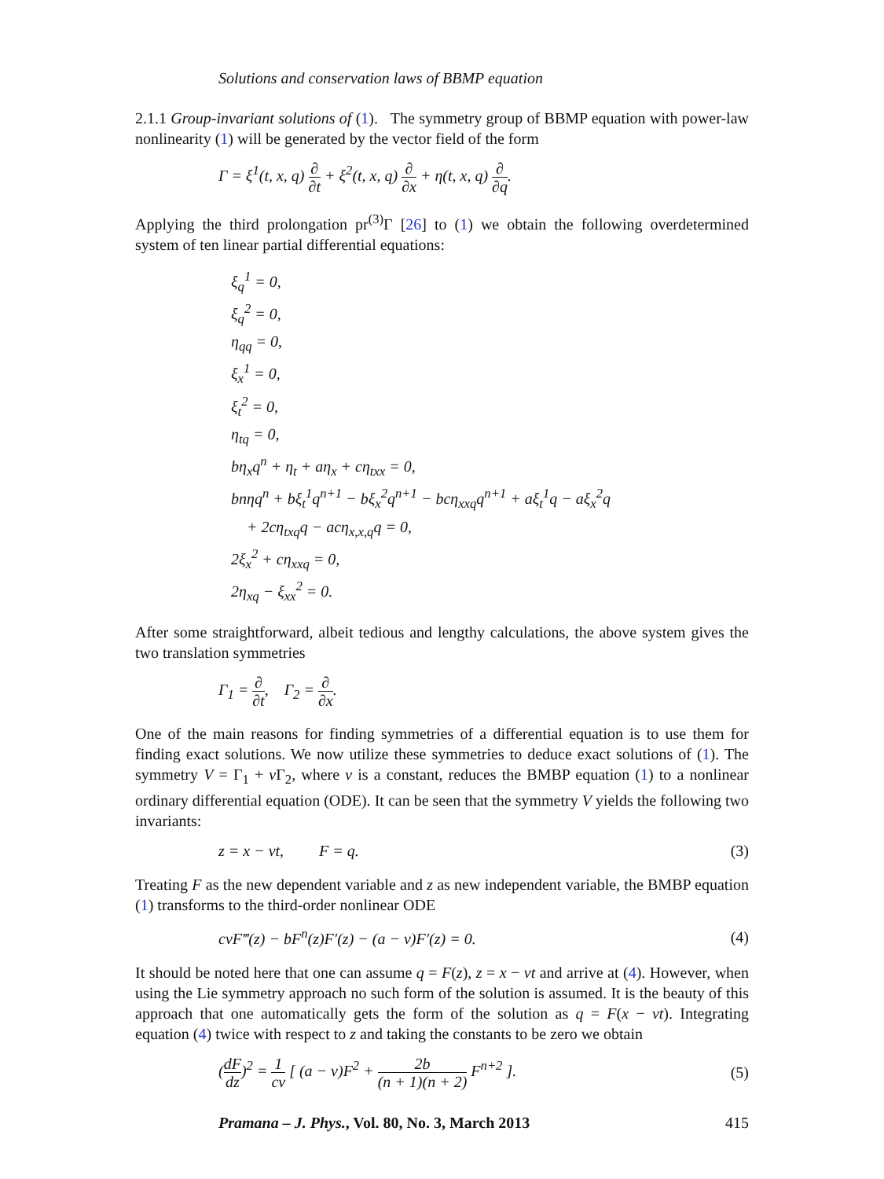Solutions and conservation laws of BBMP equation
2.1.1 Group-invariant solutions of (1). The symmetry group of BBMP equation with power-law nonlinearity (1) will be generated by the vector field of the form
Γ = ξ<sup>1</sup>(t, x, q) ∂ ∂t + ξ<sup>2</sup>(t, x, q) ∂ ∂x + η(t, x, q) ∂ ∂q.
Applying the third prolongation pr<sup>(3)</sup>Γ [26] to (1) we obtain the following overdetermined system of ten linear partial differential equations:
ξ<sub>q</sub><sup>1</sup> = 0,
ξ<sub>q</sub><sup>2</sup> = 0,
η<sub>qq</sub> = 0,
ξ<sub>x</sub><sup>1</sup> = 0,
ξ<sub>t</sub><sup>2</sup> = 0,
η<sub>tq</sub> = 0,
bη<sub>x</sub>q<sup>n</sup> + η<sub>t</sub> + aη<sub>x</sub> + cη<sub>txx</sub> = 0,
bnηq<sup>n</sup> + bξ<sub>t</sub><sup>1</sup>q<sup>n+1</sup> − bξ<sub>x</sub><sup>2</sup>q<sup>n+1</sup> − bcη<sub>xxq</sub>q<sup>n+1</sup> + aξ<sub>t</sub><sup>1</sup>q − aξ<sub>x</sub><sup>2</sup>q
+ 2cη<sub>txq</sub>q − acη<sub>x,x,q</sub>q = 0,
2ξ<sub>x</sub><sup>2</sup> + cη<sub>xxq</sub> = 0,
2η<sub>xq</sub> − ξ<sub>xx</sub><sup>2</sup> = 0.
After some straightforward, albeit tedious and lengthy calculations, the above system gives the two translation symmetries
Γ<sub>1</sub> = ∂ ∂t, Γ<sub>2</sub> = ∂ ∂x.
One of the main reasons for finding symmetries of a differential equation is to use them for finding exact solutions. We now utilize these symmetries to deduce exact solutions of (1). The symmetry V = Γ<sub>1</sub> + ν Γ<sub>2</sub>, where ν is a constant, reduces the BMBP equation (1) to a nonlinear ordinary differential equation (ODE). It can be seen that the symmetry V yields the following two invariants:
z = x − νt, F = q. (3)
Treating F as the new dependent variable and z as new independent variable, the BMBP equation (1) transforms to the third-order nonlinear ODE
cνF‴(z) − bF<sup>n</sup>(z)F′(z) − (a − ν)F′(z) = 0. (4)
It should be noted here that one can assume q = F(z), z = x − νt and arrive at (4). However, when using the Lie symmetry approach no such form of the solution is assumed. It is the beauty of this approach that one automatically gets the form of the solution as q = F(x − νt). Integrating equation (4) twice with respect to z and taking the constants to be zero we obtain
(dF dz)<sup>2</sup> = 1 cν [ (a − ν)F<sup>2</sup> + 2b (n + 1)(n + 2) F<sup>n+2</sup> ]. (5)
Pramana – J. Phys., Vol. 80, No. 3, March 2013 415